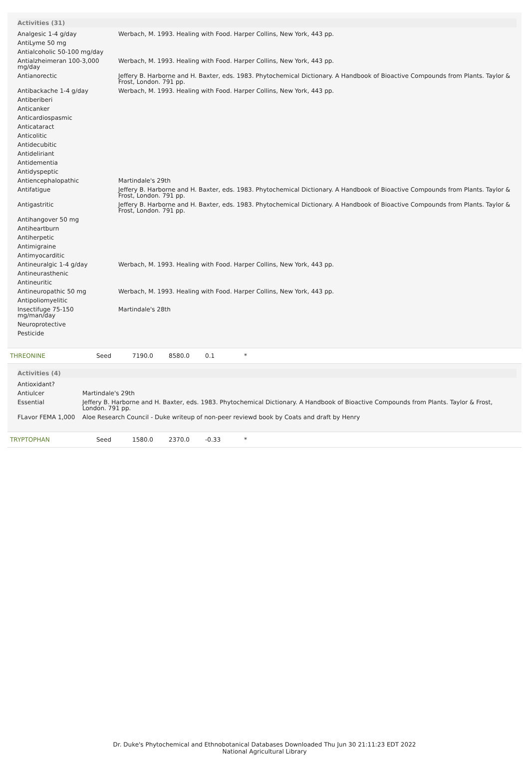Activities (31)
| Analgesic 1-4 g/day | Werbach, M. 1993. Healing with Food. Harper Collins, New York, 443 pp. |
| AntiLyme 50 mg | |
| Antialcoholic 50-100 mg/day | |
| Antialzheimeran 100-3,000 mg/day | Werbach, M. 1993. Healing with Food. Harper Collins, New York, 443 pp. |
| Antianorectic | Jeffery B. Harborne and H. Baxter, eds. 1983. Phytochemical Dictionary. A Handbook of Bioactive Compounds from Plants. Taylor & Frost, London. 791 pp. |
| Antibackache 1-4 g/day | Werbach, M. 1993. Healing with Food. Harper Collins, New York, 443 pp. |
| Antiberiberi | |
| Anticanker | |
| Anticardiospasmic | |
| Anticataract | |
| Anticolitic | |
| Antidecubitic | |
| Antideliriant | |
| Antidementia | |
| Antidyspeptic | |
| Antiencephalopathic | Martindale's 29th |
| Antifatigue | Jeffery B. Harborne and H. Baxter, eds. 1983. Phytochemical Dictionary. A Handbook of Bioactive Compounds from Plants. Taylor & Frost, London. 791 pp. |
| Antigastritic | Jeffery B. Harborne and H. Baxter, eds. 1983. Phytochemical Dictionary. A Handbook of Bioactive Compounds from Plants. Taylor & Frost, London. 791 pp. |
| Antihangover 50 mg | |
| Antiheartburn | |
| Antiherpetic | |
| Antimigraine | |
| Antimyocarditic | |
| Antineuralgic 1-4 g/day | Werbach, M. 1993. Healing with Food. Harper Collins, New York, 443 pp. |
| Antineurasthenic | |
| Antineuritic | |
| Antineuropathic 50 mg | Werbach, M. 1993. Healing with Food. Harper Collins, New York, 443 pp. |
| Antipoliomyelitic | |
| Insectifuge 75-150 mg/man/day | Martindale's 28th |
| Neuroprotective | |
| Pesticide | |
THREONINE Seed 7190.0 8580.0 0.1 *
Activities (4)
| Antioxidant? | |
| Antiulcer | Martindale's 29th |
| Essential | Jeffery B. Harborne and H. Baxter, eds. 1983. Phytochemical Dictionary. A Handbook of Bioactive Compounds from Plants. Taylor & Frost, London. 791 pp. |
| FLavor FEMA 1,000 | Aloe Research Council - Duke writeup of non-peer reviewd book by Coats and draft by Henry |
TRYPTOPHAN Seed 1580.0 2370.0 -0.33 *
Dr. Duke's Phytochemical and Ethnobotanical Databases Downloaded Thu Jun 30 21:11:23 EDT 2022
National Agricultural Library